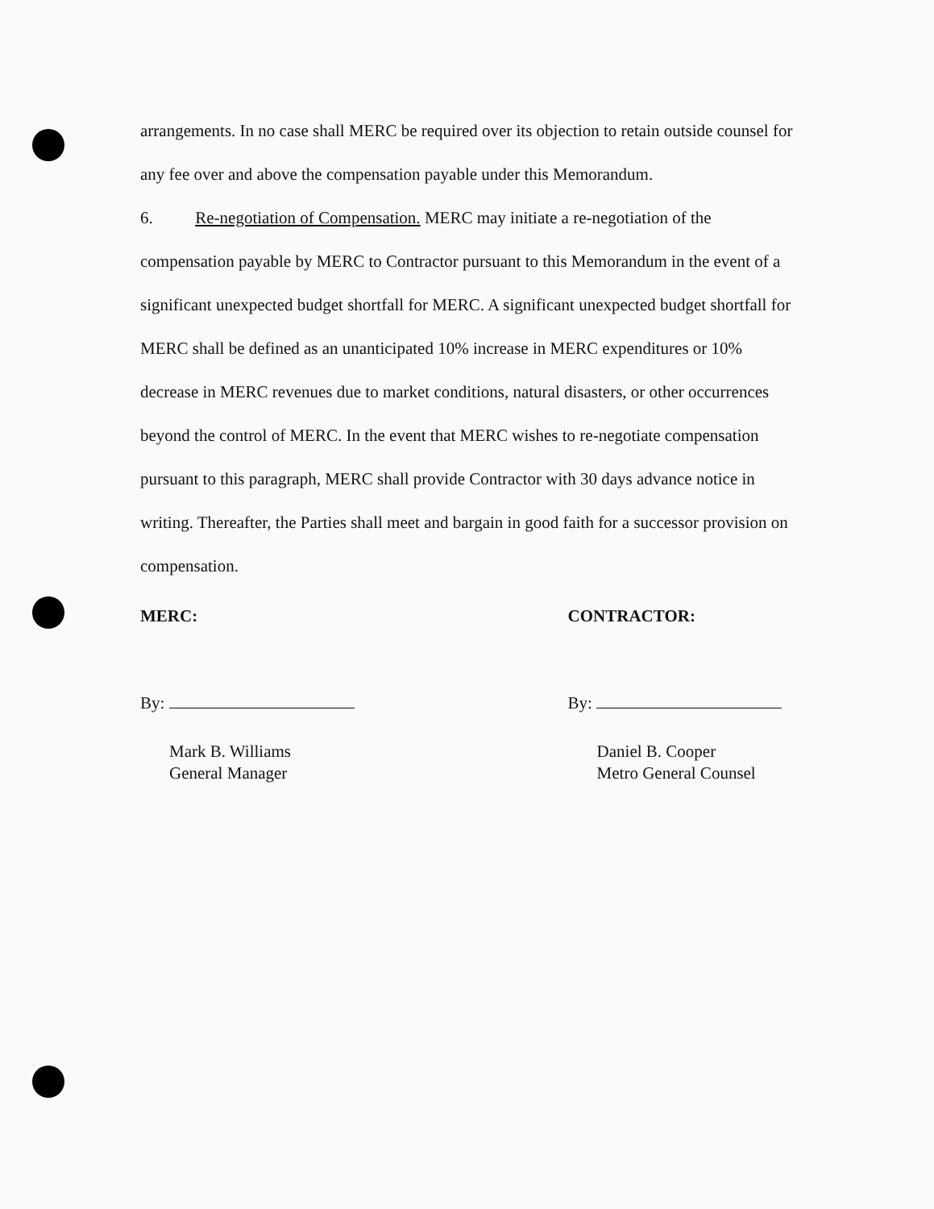arrangements. In no case shall MERC be required over its objection to retain outside counsel for any fee over and above the compensation payable under this Memorandum.
6. Re-negotiation of Compensation. MERC may initiate a re-negotiation of the compensation payable by MERC to Contractor pursuant to this Memorandum in the event of a significant unexpected budget shortfall for MERC. A significant unexpected budget shortfall for MERC shall be defined as an unanticipated 10% increase in MERC expenditures or 10% decrease in MERC revenues due to market conditions, natural disasters, or other occurrences beyond the control of MERC. In the event that MERC wishes to re-negotiate compensation pursuant to this paragraph, MERC shall provide Contractor with 30 days advance notice in writing. Thereafter, the Parties shall meet and bargain in good faith for a successor provision on compensation.
MERC:
By:
Mark B. Williams
General Manager
CONTRACTOR:
By:
Daniel B. Cooper
Metro General Counsel